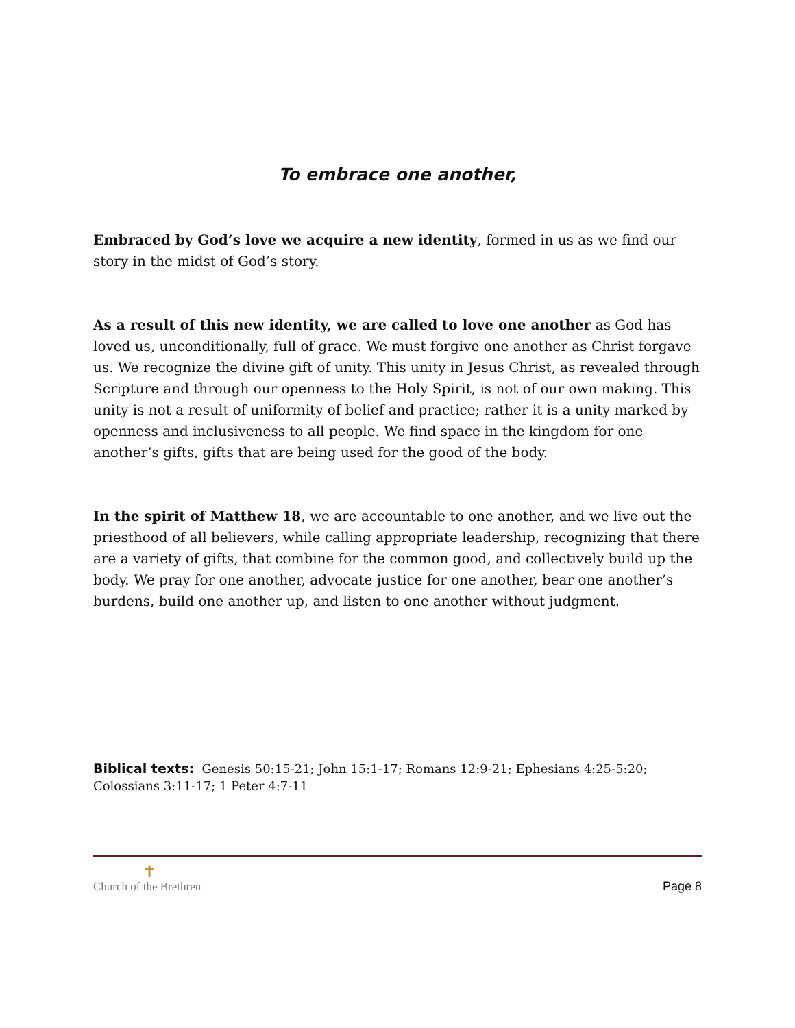To embrace one another,
Embraced by God’s love we acquire a new identity, formed in us as we find our story in the midst of God’s story.
As a result of this new identity, we are called to love one another as God has loved us, unconditionally, full of grace. We must forgive one another as Christ forgave us. We recognize the divine gift of unity. This unity in Jesus Christ, as revealed through Scripture and through our openness to the Holy Spirit, is not of our own making. This unity is not a result of uniformity of belief and practice; rather it is a unity marked by openness and inclusiveness to all people. We find space in the kingdom for one another’s gifts, gifts that are being used for the good of the body.
In the spirit of Matthew 18, we are accountable to one another, and we live out the priesthood of all believers, while calling appropriate leadership, recognizing that there are a variety of gifts, that combine for the common good, and collectively build up the body. We pray for one another, advocate justice for one another, bear one another’s burdens, build one another up, and listen to one another without judgment.
Biblical texts: Genesis 50:15-21; John 15:1-17; Romans 12:9-21; Ephesians 4:25-5:20; Colossians 3:11-17; 1 Peter 4:7-11
✝
Church of the Brethren
Page 8